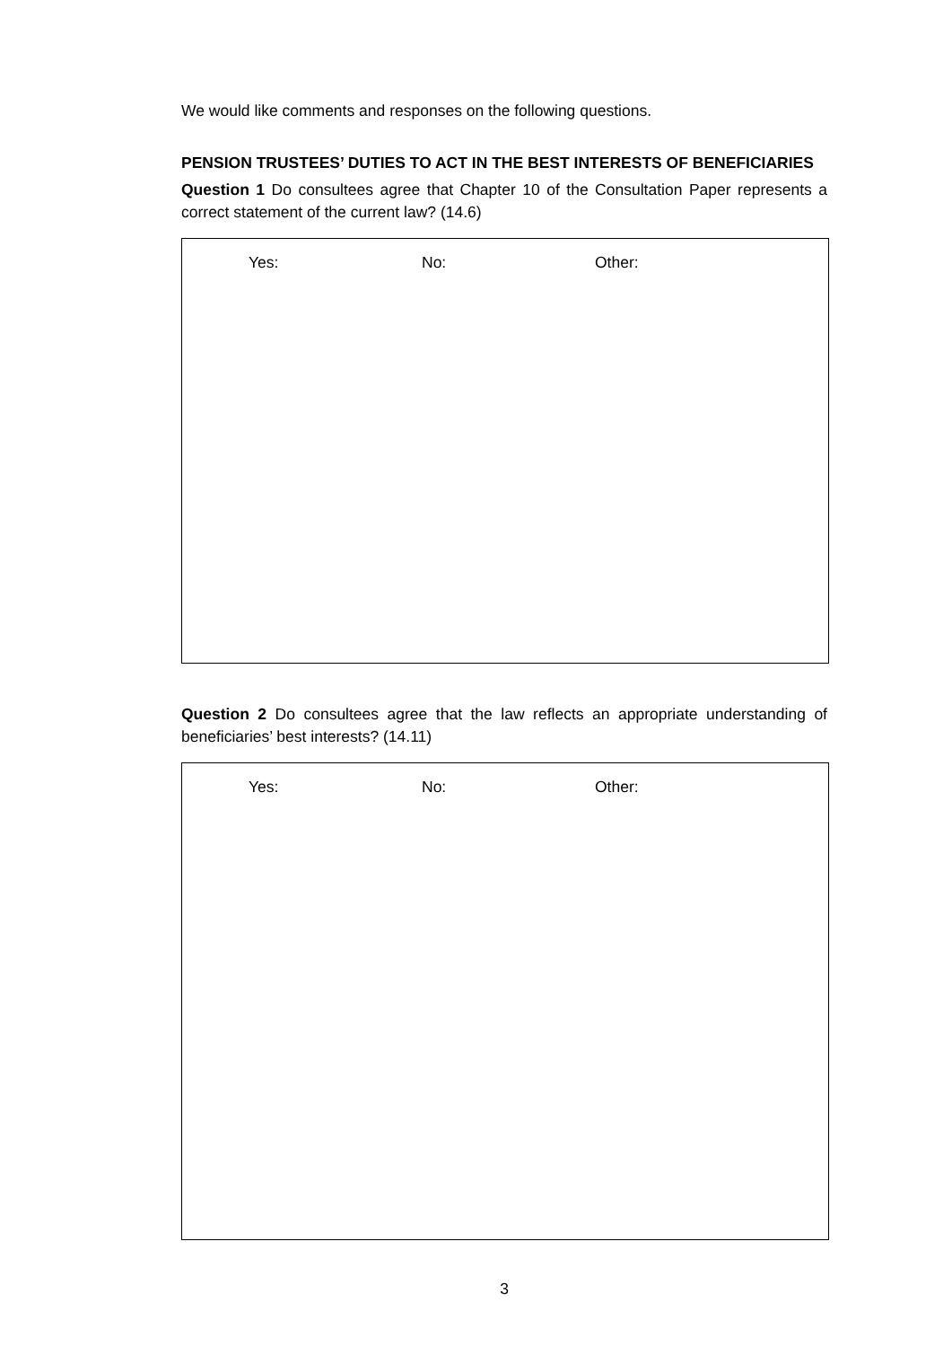We would like comments and responses on the following questions.
PENSION TRUSTEES’ DUTIES TO ACT IN THE BEST INTERESTS OF BENEFICIARIES
Question 1 Do consultees agree that Chapter 10 of the Consultation Paper represents a correct statement of the current law? (14.6)
Yes: No: Other:
Question 2 Do consultees agree that the law reflects an appropriate understanding of beneficiaries’ best interests? (14.11)
Yes: No: Other:
3